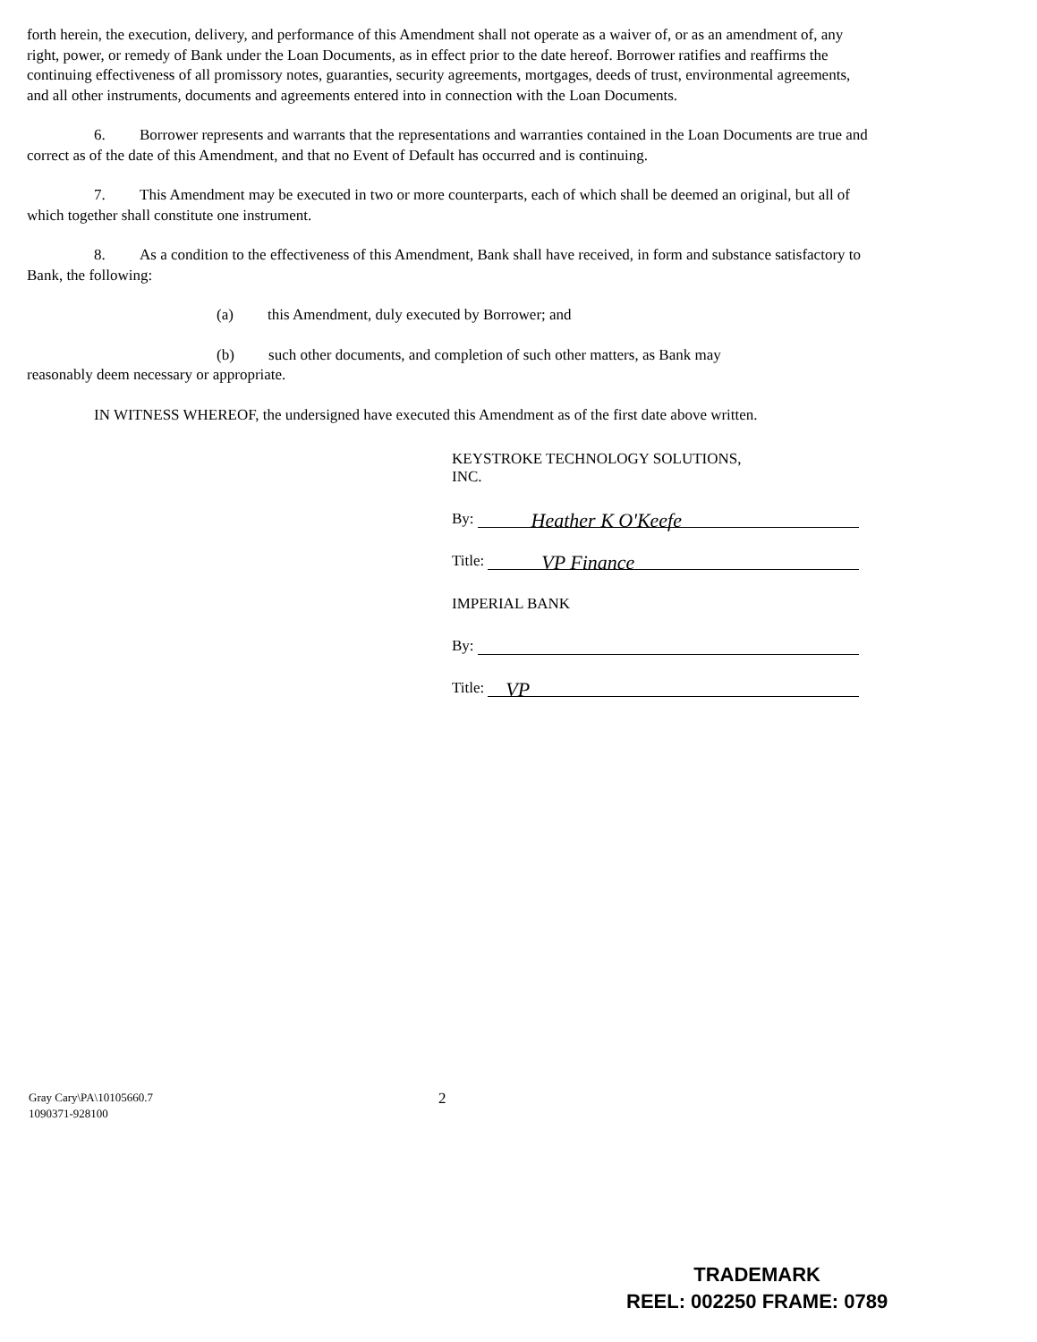forth herein, the execution, delivery, and performance of this Amendment shall not operate as a waiver of, or as an amendment of, any right, power, or remedy of Bank under the Loan Documents, as in effect prior to the date hereof. Borrower ratifies and reaffirms the continuing effectiveness of all promissory notes, guaranties, security agreements, mortgages, deeds of trust, environmental agreements, and all other instruments, documents and agreements entered into in connection with the Loan Documents.
6. Borrower represents and warrants that the representations and warranties contained in the Loan Documents are true and correct as of the date of this Amendment, and that no Event of Default has occurred and is continuing.
7. This Amendment may be executed in two or more counterparts, each of which shall be deemed an original, but all of which together shall constitute one instrument.
8. As a condition to the effectiveness of this Amendment, Bank shall have received, in form and substance satisfactory to Bank, the following:
(a) this Amendment, duly executed by Borrower; and
(b) such other documents, and completion of such other matters, as Bank may
reasonably deem necessary or appropriate.
IN WITNESS WHEREOF, the undersigned have executed this Amendment as of the first date above written.
KEYSTROKE TECHNOLOGY SOLUTIONS,
INC.
By: Heather K O'Keefe
Title: VP Finance
IMPERIAL BANK
By:
Title: VP
Gray Cary\PA\10105660.7
1090371-928100
2
TRADEMARK
REEL: 002250 FRAME: 0789